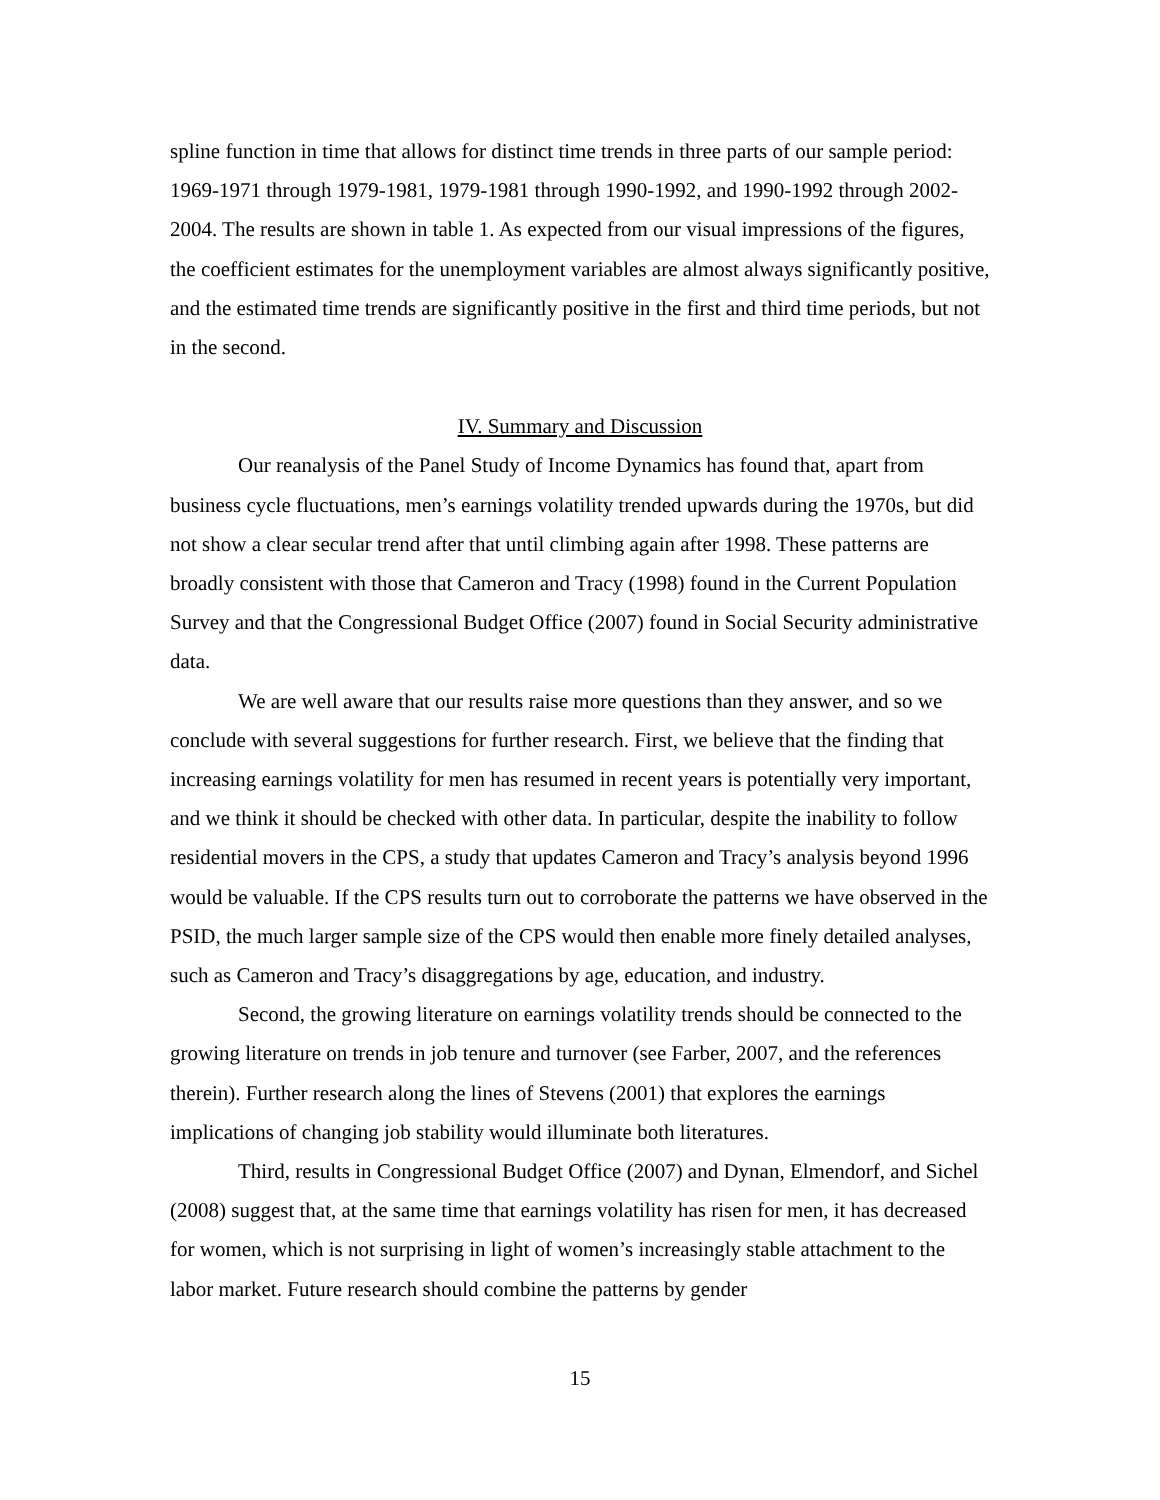spline function in time that allows for distinct time trends in three parts of our sample period: 1969-1971 through 1979-1981, 1979-1981 through 1990-1992, and 1990-1992 through 2002-2004. The results are shown in table 1. As expected from our visual impressions of the figures, the coefficient estimates for the unemployment variables are almost always significantly positive, and the estimated time trends are significantly positive in the first and third time periods, but not in the second.
IV. Summary and Discussion
Our reanalysis of the Panel Study of Income Dynamics has found that, apart from business cycle fluctuations, men’s earnings volatility trended upwards during the 1970s, but did not show a clear secular trend after that until climbing again after 1998. These patterns are broadly consistent with those that Cameron and Tracy (1998) found in the Current Population Survey and that the Congressional Budget Office (2007) found in Social Security administrative data.
We are well aware that our results raise more questions than they answer, and so we conclude with several suggestions for further research. First, we believe that the finding that increasing earnings volatility for men has resumed in recent years is potentially very important, and we think it should be checked with other data. In particular, despite the inability to follow residential movers in the CPS, a study that updates Cameron and Tracy’s analysis beyond 1996 would be valuable. If the CPS results turn out to corroborate the patterns we have observed in the PSID, the much larger sample size of the CPS would then enable more finely detailed analyses, such as Cameron and Tracy’s disaggregations by age, education, and industry.
Second, the growing literature on earnings volatility trends should be connected to the growing literature on trends in job tenure and turnover (see Farber, 2007, and the references therein). Further research along the lines of Stevens (2001) that explores the earnings implications of changing job stability would illuminate both literatures.
Third, results in Congressional Budget Office (2007) and Dynan, Elmendorf, and Sichel (2008) suggest that, at the same time that earnings volatility has risen for men, it has decreased for women, which is not surprising in light of women’s increasingly stable attachment to the labor market. Future research should combine the patterns by gender
15